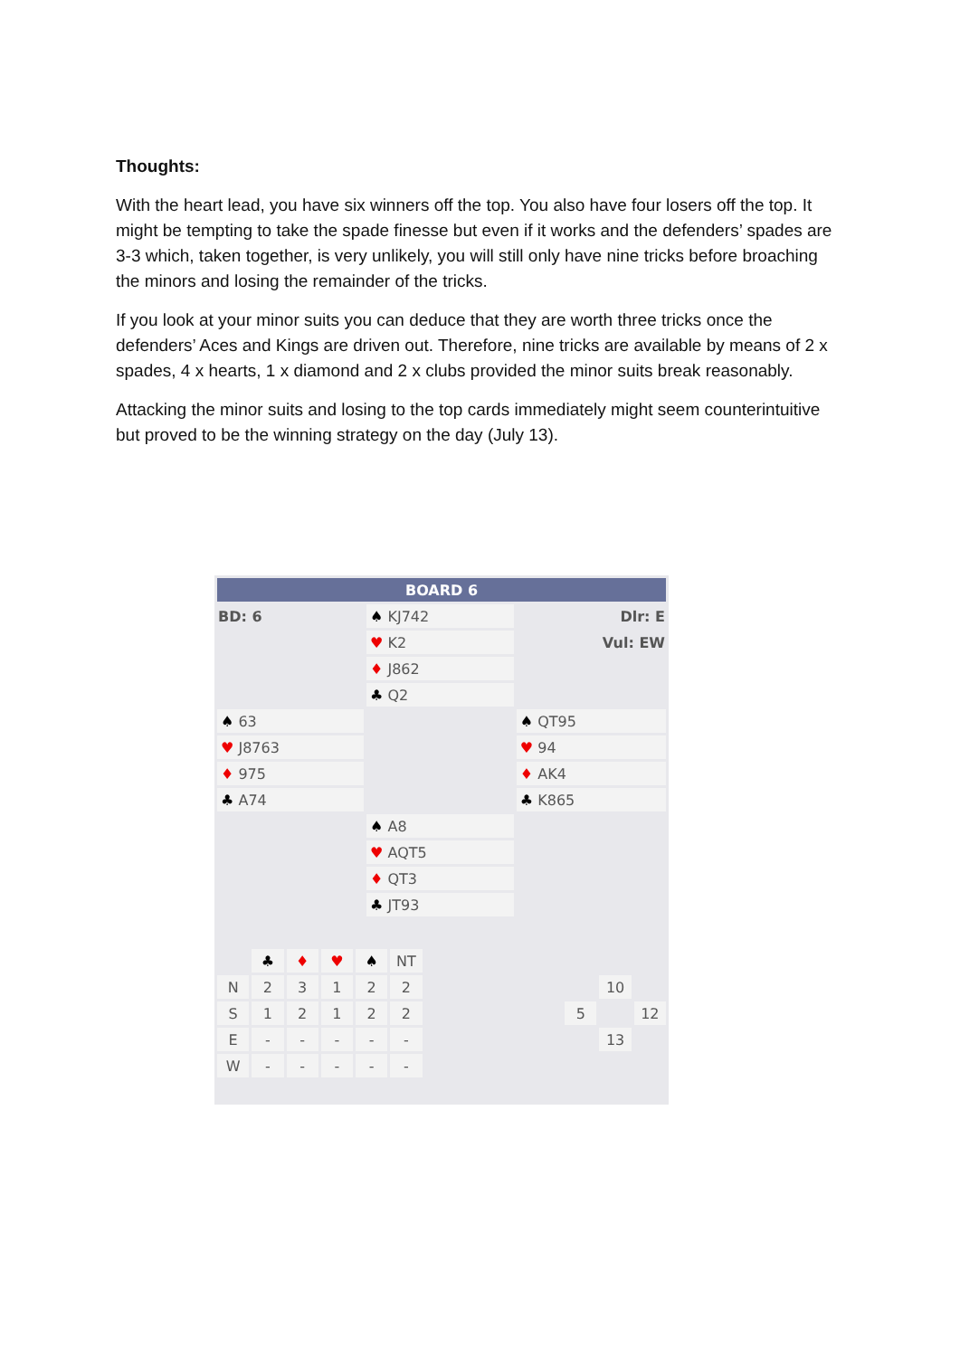Thoughts:
With the heart lead, you have six winners off the top. You also have four losers off the top. It might be tempting to take the spade finesse but even if it works and the defenders’ spades are 3-3 which, taken together, is very unlikely, you will still only have nine tricks before broaching the minors and losing the remainder of the tricks.
If you look at your minor suits you can deduce that they are worth three tricks once the defenders’ Aces and Kings are driven out. Therefore, nine tricks are available by means of 2 x spades, 4 x hearts, 1 x diamond and 2 x clubs provided the minor suits break reasonably.
Attacking the minor suits and losing to the top cards immediately might seem counterintuitive but proved to be the winning strategy on the day (July 13).
| BOARD 6 | | |
| BD: 6 | ♠ KJ742 | Dlr: E |
| | ♥ K2 | Vul: EW |
| | ♦ J862 | |
| | ♣ Q2 | |
| ♠ 63 | | ♠ QT95 |
| ♥ J8763 | | ♥ 94 |
| ♦ 975 | | ♦ AK4 |
| ♣ A74 | | ♣ K865 |
| | ♠ A8 | |
| | ♥ AQT5 | |
| | ♦ QT3 | |
| | ♣ JT93 | |
| | ♣ | ♦ | ♥ | ♠ | NT | | | | |
| N | 2 | 3 | 1 | 2 | 2 | | | 10 | |
| S | 1 | 2 | 1 | 2 | 2 | | 5 | | 12 |
| E | - | - | - | - | - | | | 13 | |
| W | - | - | - | - | - | | | | |